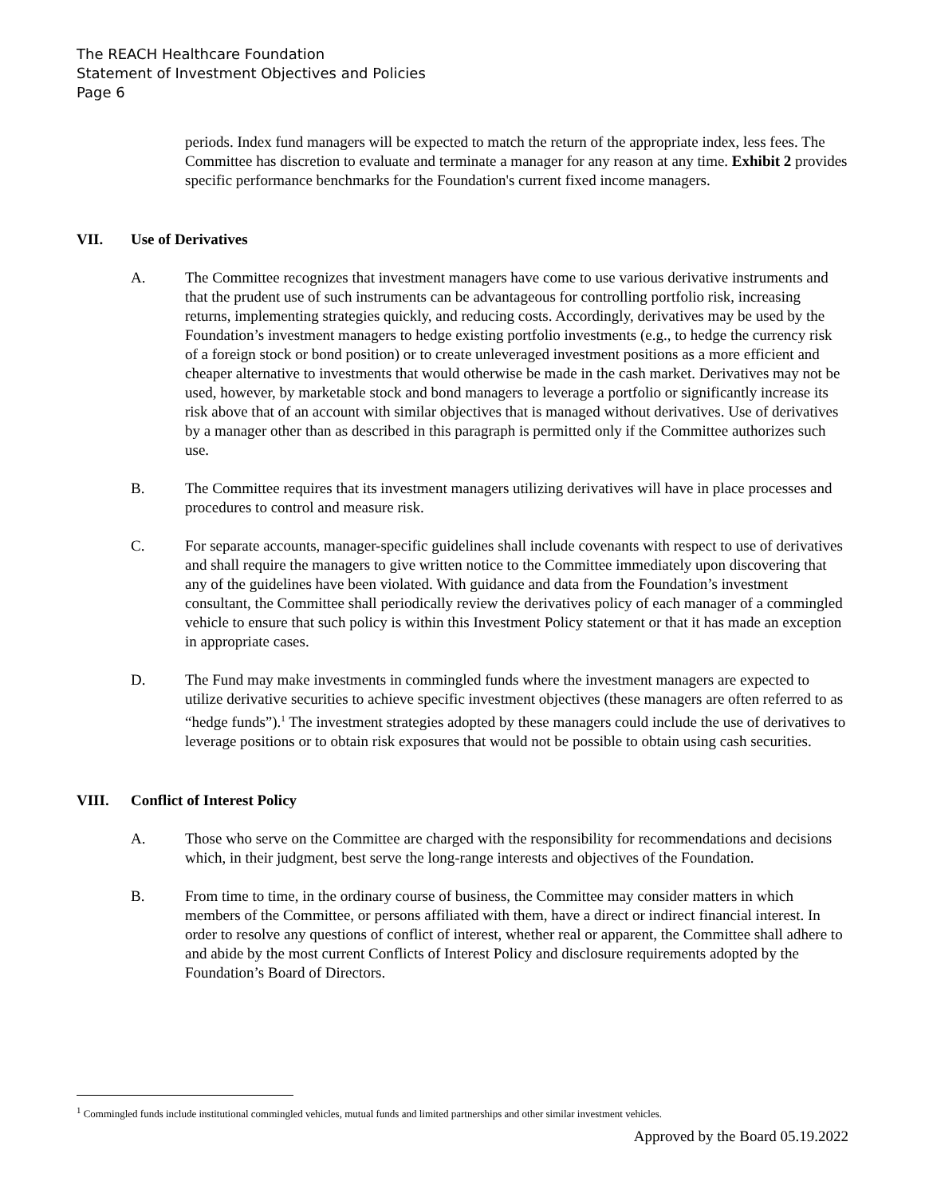The REACH Healthcare Foundation
Statement of Investment Objectives and Policies
Page 6
periods. Index fund managers will be expected to match the return of the appropriate index, less fees. The Committee has discretion to evaluate and terminate a manager for any reason at any time. Exhibit 2 provides specific performance benchmarks for the Foundation's current fixed income managers.
VII. Use of Derivatives
A. The Committee recognizes that investment managers have come to use various derivative instruments and that the prudent use of such instruments can be advantageous for controlling portfolio risk, increasing returns, implementing strategies quickly, and reducing costs. Accordingly, derivatives may be used by the Foundation’s investment managers to hedge existing portfolio investments (e.g., to hedge the currency risk of a foreign stock or bond position) or to create unleveraged investment positions as a more efficient and cheaper alternative to investments that would otherwise be made in the cash market. Derivatives may not be used, however, by marketable stock and bond managers to leverage a portfolio or significantly increase its risk above that of an account with similar objectives that is managed without derivatives. Use of derivatives by a manager other than as described in this paragraph is permitted only if the Committee authorizes such use.
B. The Committee requires that its investment managers utilizing derivatives will have in place processes and procedures to control and measure risk.
C. For separate accounts, manager-specific guidelines shall include covenants with respect to use of derivatives and shall require the managers to give written notice to the Committee immediately upon discovering that any of the guidelines have been violated. With guidance and data from the Foundation’s investment consultant, the Committee shall periodically review the derivatives policy of each manager of a commingled vehicle to ensure that such policy is within this Investment Policy statement or that it has made an exception in appropriate cases.
D. The Fund may make investments in commingled funds where the investment managers are expected to utilize derivative securities to achieve specific investment objectives (these managers are often referred to as “hedge funds”).<sup>1</sup> The investment strategies adopted by these managers could include the use of derivatives to leverage positions or to obtain risk exposures that would not be possible to obtain using cash securities.
VIII. Conflict of Interest Policy
A. Those who serve on the Committee are charged with the responsibility for recommendations and decisions which, in their judgment, best serve the long-range interests and objectives of the Foundation.
B. From time to time, in the ordinary course of business, the Committee may consider matters in which members of the Committee, or persons affiliated with them, have a direct or indirect financial interest. In order to resolve any questions of conflict of interest, whether real or apparent, the Committee shall adhere to and abide by the most current Conflicts of Interest Policy and disclosure requirements adopted by the Foundation’s Board of Directors.
<sup>1</sup> Commingled funds include institutional commingled vehicles, mutual funds and limited partnerships and other similar investment vehicles.
Approved by the Board 05.19.2022